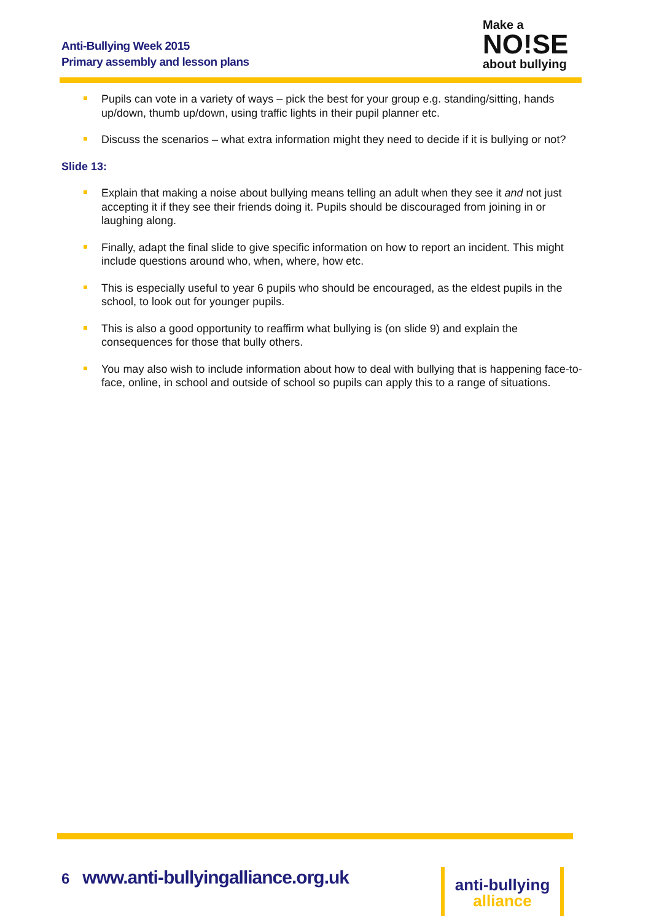Anti-Bullying Week 2015
Primary assembly and lesson plans
Make a
NO!SE
about bullying
Pupils can vote in a variety of ways – pick the best for your group e.g. standing/sitting, hands up/down, thumb up/down, using traffic lights in their pupil planner etc.
Discuss the scenarios – what extra information might they need to decide if it is bullying or not?
Slide 13:
Explain that making a noise about bullying means telling an adult when they see it and not just accepting it if they see their friends doing it. Pupils should be discouraged from joining in or laughing along.
Finally, adapt the final slide to give specific information on how to report an incident. This might include questions around who, when, where, how etc.
This is especially useful to year 6 pupils who should be encouraged, as the eldest pupils in the school, to look out for younger pupils.
This is also a good opportunity to reaffirm what bullying is (on slide 9) and explain the consequences for those that bully others.
You may also wish to include information about how to deal with bullying that is happening face-to-face, online, in school and outside of school so pupils can apply this to a range of situations.
6 www.anti-bullyingalliance.org.uk
anti-bullying
alliance